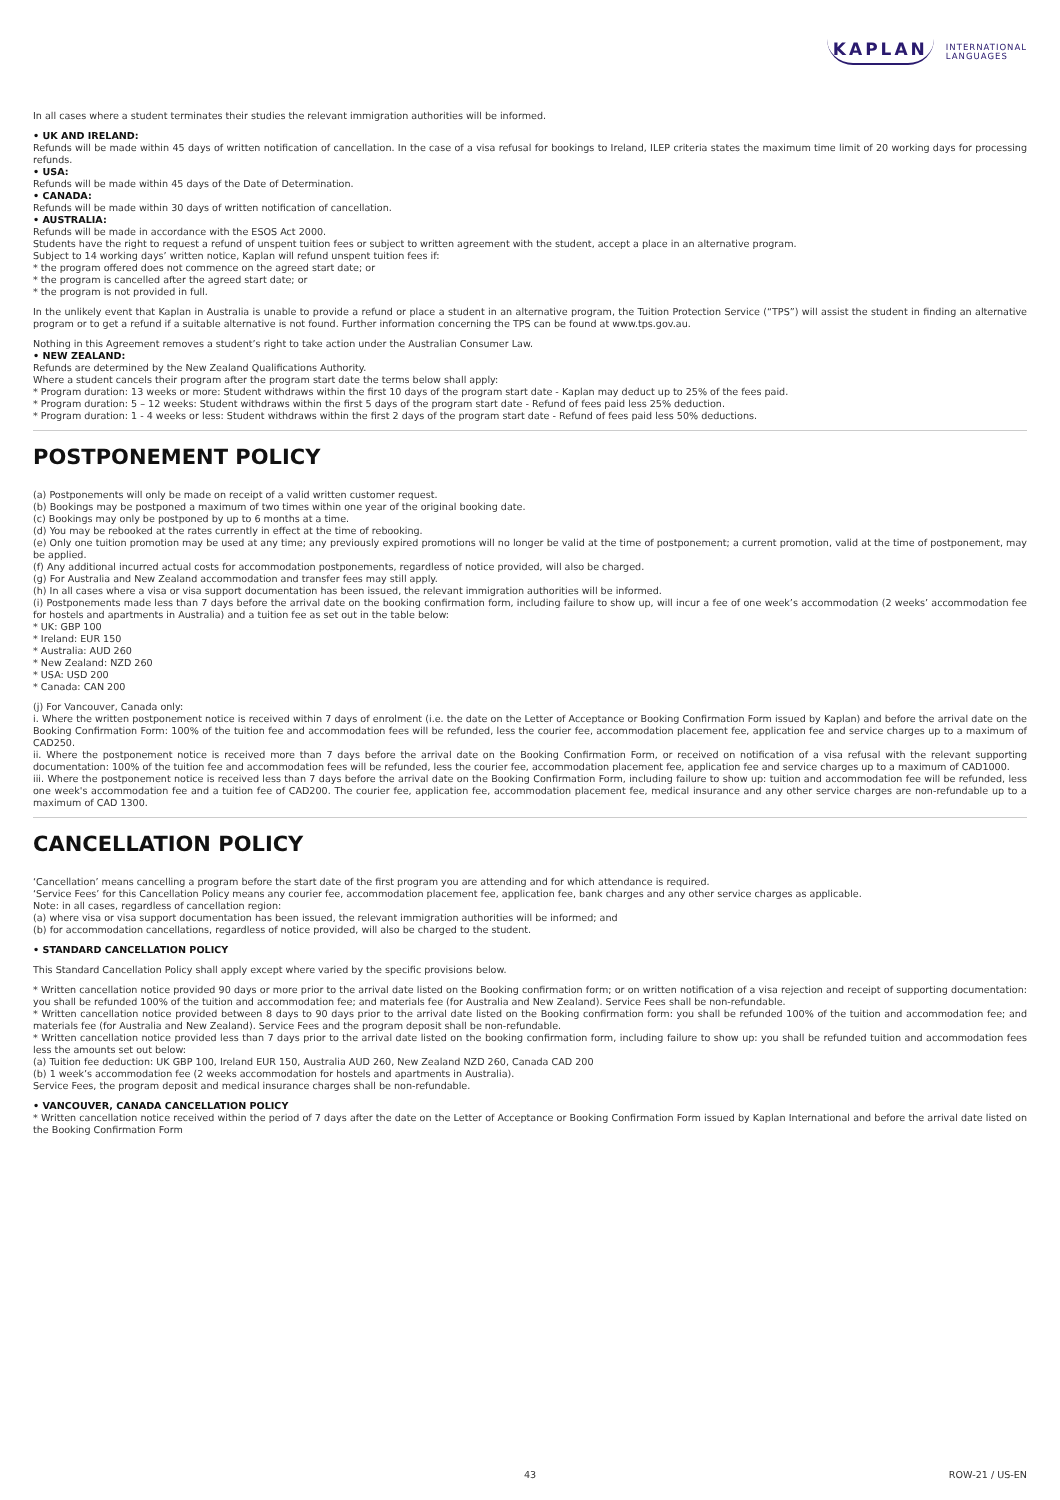KAPLAN INTERNATIONAL
LANGUAGES
In all cases where a student terminates their studies the relevant immigration authorities will be informed.
• UK AND IRELAND:
Refunds will be made within 45 days of written notification of cancellation. In the case of a visa refusal for bookings to Ireland, ILEP criteria states the maximum time limit of 20 working days for processing refunds.
• USA:
Refunds will be made within 45 days of the Date of Determination.
• CANADA:
Refunds will be made within 30 days of written notification of cancellation.
• AUSTRALIA:
Refunds will be made in accordance with the ESOS Act 2000.
Students have the right to request a refund of unspent tuition fees or subject to written agreement with the student, accept a place in an alternative program.
Subject to 14 working days’ written notice, Kaplan will refund unspent tuition fees if:
* the program offered does not commence on the agreed start date; or
* the program is cancelled after the agreed start date; or
* the program is not provided in full.
In the unlikely event that Kaplan in Australia is unable to provide a refund or place a student in an alternative program, the Tuition Protection Service (“TPS”) will assist the student in finding an alternative program or to get a refund if a suitable alternative is not found. Further information concerning the TPS can be found at www.tps.gov.au.
Nothing in this Agreement removes a student’s right to take action under the Australian Consumer Law.
• NEW ZEALAND:
Refunds are determined by the New Zealand Qualifications Authority.
Where a student cancels their program after the program start date the terms below shall apply:
* Program duration: 13 weeks or more: Student withdraws within the first 10 days of the program start date - Kaplan may deduct up to 25% of the fees paid.
* Program duration: 5 – 12 weeks: Student withdraws within the first 5 days of the program start date - Refund of fees paid less 25% deduction.
* Program duration: 1 - 4 weeks or less: Student withdraws within the first 2 days of the program start date - Refund of fees paid less 50% deductions.
POSTPONEMENT POLICY
(a) Postponements will only be made on receipt of a valid written customer request.
(b) Bookings may be postponed a maximum of two times within one year of the original booking date.
(c) Bookings may only be postponed by up to 6 months at a time.
(d) You may be rebooked at the rates currently in effect at the time of rebooking.
(e) Only one tuition promotion may be used at any time; any previously expired promotions will no longer be valid at the time of postponement; a current promotion, valid at the time of postponement, may be applied.
(f) Any additional incurred actual costs for accommodation postponements, regardless of notice provided, will also be charged.
(g) For Australia and New Zealand accommodation and transfer fees may still apply.
(h) In all cases where a visa or visa support documentation has been issued, the relevant immigration authorities will be informed.
(i) Postponements made less than 7 days before the arrival date on the booking confirmation form, including failure to show up, will incur a fee of one week’s accommodation (2 weeks’ accommodation fee for hostels and apartments in Australia) and a tuition fee as set out in the table below:
* UK: GBP 100
* Ireland: EUR 150
* Australia: AUD 260
* New Zealand: NZD 260
* USA: USD 200
* Canada: CAN 200
(j) For Vancouver, Canada only:
i. Where the written postponement notice is received within 7 days of enrolment (i.e. the date on the Letter of Acceptance or Booking Confirmation Form issued by Kaplan) and before the arrival date on the Booking Confirmation Form: 100% of the tuition fee and accommodation fees will be refunded, less the courier fee, accommodation placement fee, application fee and service charges up to a maximum of CAD250.
ii. Where the postponement notice is received more than 7 days before the arrival date on the Booking Confirmation Form, or received on notification of a visa refusal with the relevant supporting documentation: 100% of the tuition fee and accommodation fees will be refunded, less the courier fee, accommodation placement fee, application fee and service charges up to a maximum of CAD1000.
iii. Where the postponement notice is received less than 7 days before the arrival date on the Booking Confirmation Form, including failure to show up: tuition and accommodation fee will be refunded, less one week's accommodation fee and a tuition fee of CAD200. The courier fee, application fee, accommodation placement fee, medical insurance and any other service charges are non-refundable up to a maximum of CAD 1300.
CANCELLATION POLICY
‘Cancellation’ means cancelling a program before the start date of the first program you are attending and for which attendance is required.
‘Service Fees’ for this Cancellation Policy means any courier fee, accommodation placement fee, application fee, bank charges and any other service charges as applicable.
Note: in all cases, regardless of cancellation region:
(a) where visa or visa support documentation has been issued, the relevant immigration authorities will be informed; and
(b) for accommodation cancellations, regardless of notice provided, will also be charged to the student.
• STANDARD CANCELLATION POLICY
This Standard Cancellation Policy shall apply except where varied by the specific provisions below.
* Written cancellation notice provided 90 days or more prior to the arrival date listed on the Booking confirmation form; or on written notification of a visa rejection and receipt of supporting documentation: you shall be refunded 100% of the tuition and accommodation fee; and materials fee (for Australia and New Zealand). Service Fees shall be non-refundable.
* Written cancellation notice provided between 8 days to 90 days prior to the arrival date listed on the Booking confirmation form: you shall be refunded 100% of the tuition and accommodation fee; and materials fee (for Australia and New Zealand). Service Fees and the program deposit shall be non-refundable.
* Written cancellation notice provided less than 7 days prior to the arrival date listed on the booking confirmation form, including failure to show up: you shall be refunded tuition and accommodation fees less the amounts set out below:
(a) Tuition fee deduction: UK GBP 100, Ireland EUR 150, Australia AUD 260, New Zealand NZD 260, Canada CAD 200
(b) 1 week’s accommodation fee (2 weeks accommodation for hostels and apartments in Australia).
Service Fees, the program deposit and medical insurance charges shall be non-refundable.
• VANCOUVER, CANADA CANCELLATION POLICY
* Written cancellation notice received within the period of 7 days after the date on the Letter of Acceptance or Booking Confirmation Form issued by Kaplan International and before the arrival date listed on the Booking Confirmation Form
43 ROW-21 / US-EN